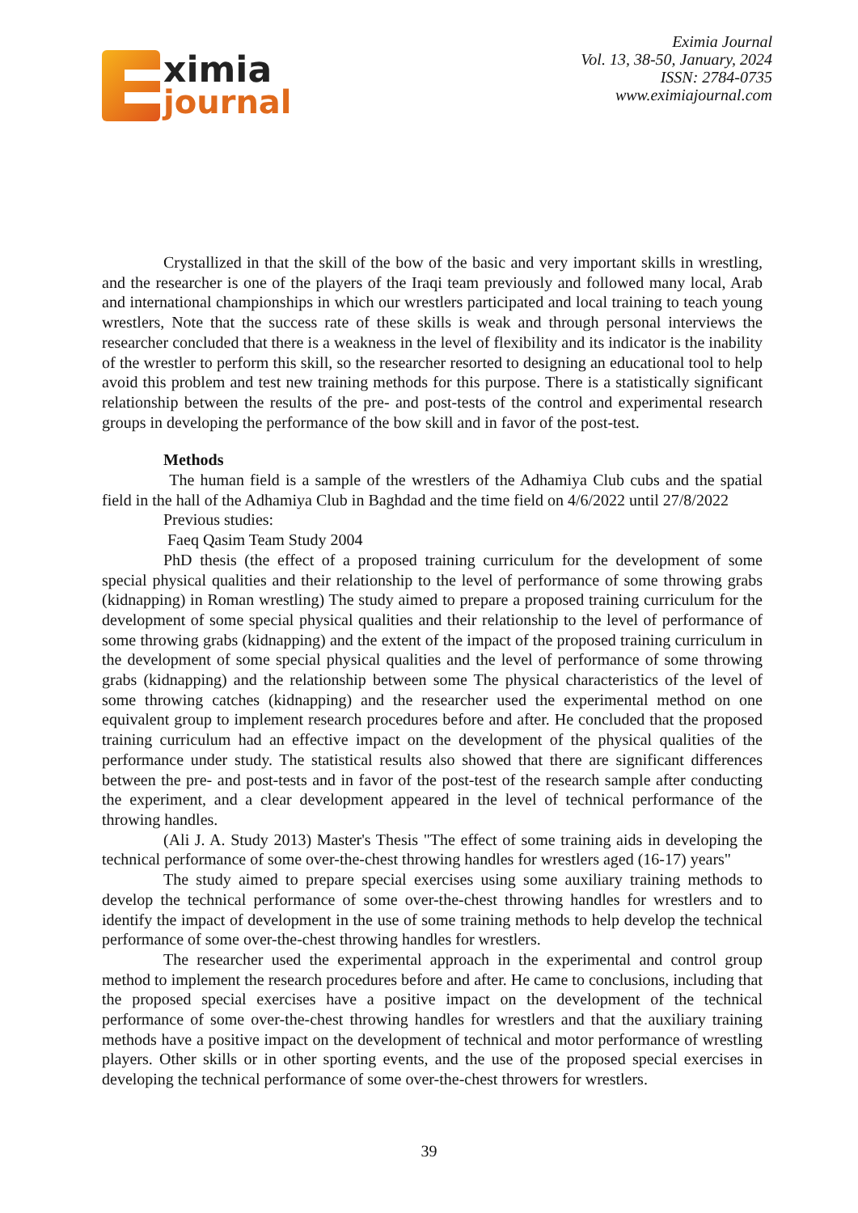ximia
journal
Eximia Journal
Vol. 13, 38-50, January, 2024
ISSN: 2784-0735
www.eximiajournal.com
Crystallized in that the skill of the bow of the basic and very important skills in wrestling, and the researcher is one of the players of the Iraqi team previously and followed many local, Arab and international championships in which our wrestlers participated and local training to teach young wrestlers, Note that the success rate of these skills is weak and through personal interviews the researcher concluded that there is a weakness in the level of flexibility and its indicator is the inability of the wrestler to perform this skill, so the researcher resorted to designing an educational tool to help avoid this problem and test new training methods for this purpose. There is a statistically significant relationship between the results of the pre- and post-tests of the control and experimental research groups in developing the performance of the bow skill and in favor of the post-test.
Methods
The human field is a sample of the wrestlers of the Adhamiya Club cubs and the spatial field in the hall of the Adhamiya Club in Baghdad and the time field on 4/6/2022 until 27/8/2022
Previous studies:
Faeq Qasim Team Study 2004
PhD thesis (the effect of a proposed training curriculum for the development of some special physical qualities and their relationship to the level of performance of some throwing grabs (kidnapping) in Roman wrestling) The study aimed to prepare a proposed training curriculum for the development of some special physical qualities and their relationship to the level of performance of some throwing grabs (kidnapping) and the extent of the impact of the proposed training curriculum in the development of some special physical qualities and the level of performance of some throwing grabs (kidnapping) and the relationship between some The physical characteristics of the level of some throwing catches (kidnapping) and the researcher used the experimental method on one equivalent group to implement research procedures before and after. He concluded that the proposed training curriculum had an effective impact on the development of the physical qualities of the performance under study. The statistical results also showed that there are significant differences between the pre- and post-tests and in favor of the post-test of the research sample after conducting the experiment, and a clear development appeared in the level of technical performance of the throwing handles.
(Ali J. A. Study 2013) Master's Thesis "The effect of some training aids in developing the technical performance of some over-the-chest throwing handles for wrestlers aged (16-17) years"
The study aimed to prepare special exercises using some auxiliary training methods to develop the technical performance of some over-the-chest throwing handles for wrestlers and to identify the impact of development in the use of some training methods to help develop the technical performance of some over-the-chest throwing handles for wrestlers.
The researcher used the experimental approach in the experimental and control group method to implement the research procedures before and after. He came to conclusions, including that the proposed special exercises have a positive impact on the development of the technical performance of some over-the-chest throwing handles for wrestlers and that the auxiliary training methods have a positive impact on the development of technical and motor performance of wrestling players. Other skills or in other sporting events, and the use of the proposed special exercises in developing the technical performance of some over-the-chest throwers for wrestlers.
39